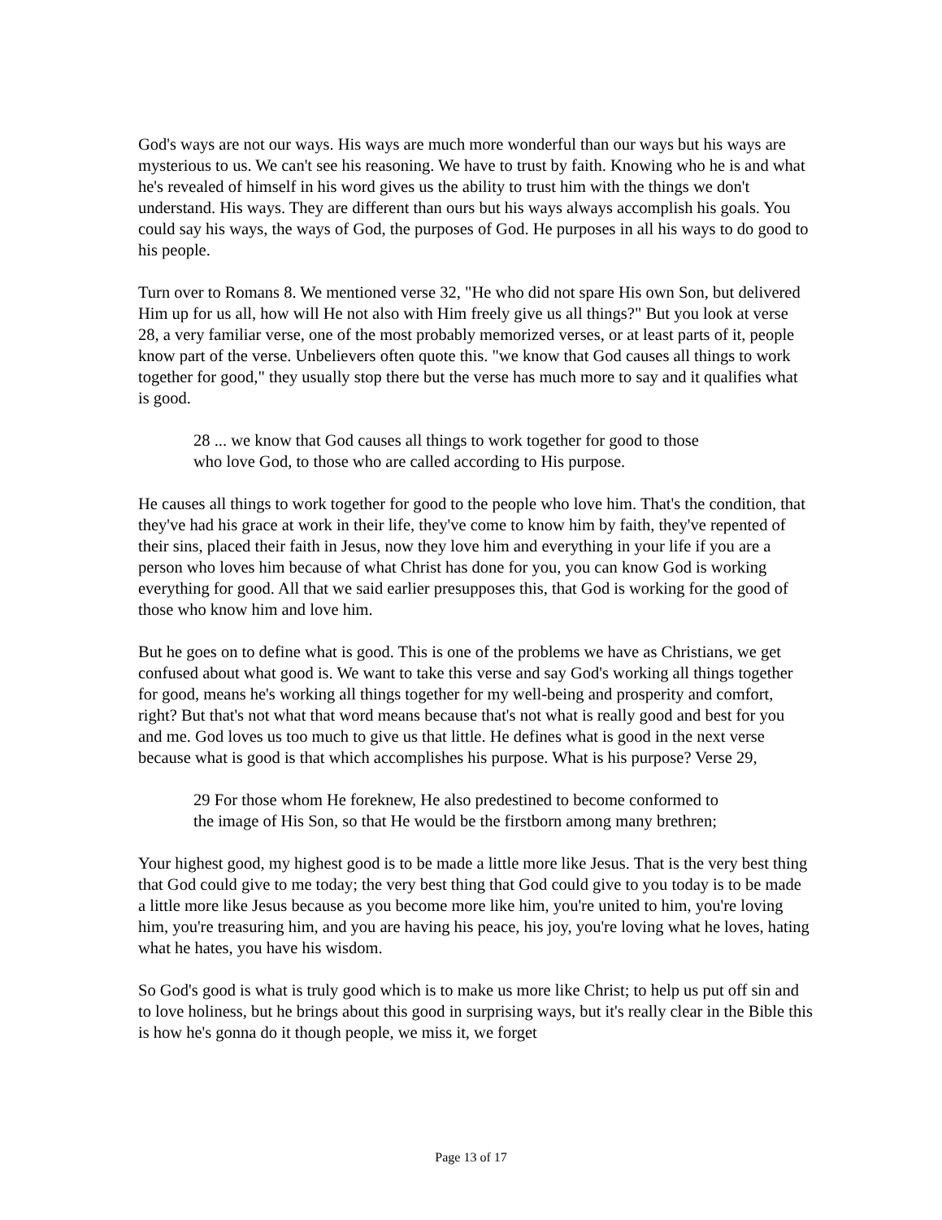God's ways are not our ways. His ways are much more wonderful than our ways but his ways are mysterious to us. We can't see his reasoning. We have to trust by faith. Knowing who he is and what he's revealed of himself in his word gives us the ability to trust him with the things we don't understand. His ways. They are different than ours but his ways always accomplish his goals. You could say his ways, the ways of God, the purposes of God. He purposes in all his ways to do good to his people.
Turn over to Romans 8. We mentioned verse 32, "He who did not spare His own Son, but delivered Him up for us all, how will He not also with Him freely give us all things?" But you look at verse 28, a very familiar verse, one of the most probably memorized verses, or at least parts of it, people know part of the verse. Unbelievers often quote this. "we know that God causes all things to work together for good," they usually stop there but the verse has much more to say and it qualifies what is good.
28 ... we know that God causes all things to work together for good to those who love God, to those who are called according to His purpose.
He causes all things to work together for good to the people who love him. That's the condition, that they've had his grace at work in their life, they've come to know him by faith, they've repented of their sins, placed their faith in Jesus, now they love him and everything in your life if you are a person who loves him because of what Christ has done for you, you can know God is working everything for good. All that we said earlier presupposes this, that God is working for the good of those who know him and love him.
But he goes on to define what is good. This is one of the problems we have as Christians, we get confused about what good is. We want to take this verse and say God's working all things together for good, means he's working all things together for my well-being and prosperity and comfort, right? But that's not what that word means because that's not what is really good and best for you and me. God loves us too much to give us that little. He defines what is good in the next verse because what is good is that which accomplishes his purpose. What is his purpose? Verse 29,
29 For those whom He foreknew, He also predestined to become conformed to the image of His Son, so that He would be the firstborn among many brethren;
Your highest good, my highest good is to be made a little more like Jesus. That is the very best thing that God could give to me today; the very best thing that God could give to you today is to be made a little more like Jesus because as you become more like him, you're united to him, you're loving him, you're treasuring him, and you are having his peace, his joy, you're loving what he loves, hating what he hates, you have his wisdom.
So God's good is what is truly good which is to make us more like Christ; to help us put off sin and to love holiness, but he brings about this good in surprising ways, but it's really clear in the Bible this is how he's gonna do it though people, we miss it, we forget
Page 13 of 17